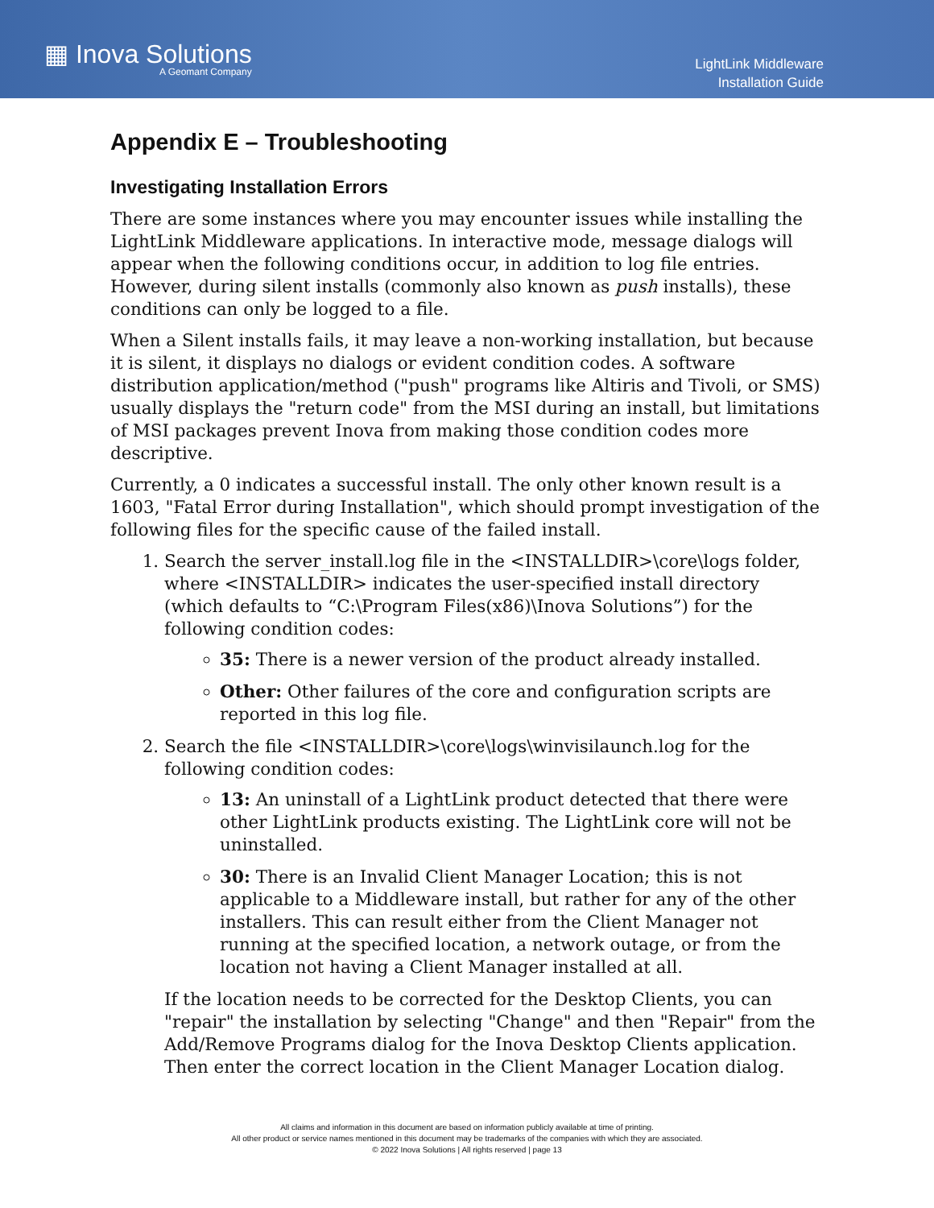▦ Inova Solutions
A Geomant Company
LightLink Middleware
Installation Guide
Appendix E – Troubleshooting
Investigating Installation Errors
There are some instances where you may encounter issues while installing the LightLink Middleware applications. In interactive mode, message dialogs will appear when the following conditions occur, in addition to log file entries. However, during silent installs (commonly also known as push installs), these conditions can only be logged to a file.
When a Silent installs fails, it may leave a non-working installation, but because it is silent, it displays no dialogs or evident condition codes. A software distribution application/method ("push" programs like Altiris and Tivoli, or SMS) usually displays the "return code" from the MSI during an install, but limitations of MSI packages prevent Inova from making those condition codes more descriptive.
Currently, a 0 indicates a successful install. The only other known result is a 1603, "Fatal Error during Installation", which should prompt investigation of the following files for the specific cause of the failed install.
1. Search the server_install.log file in the <INSTALLDIR>\core\logs folder, where <INSTALLDIR> indicates the user-specified install directory (which defaults to “C:\Program Files(x86)\Inova Solutions”) for the following condition codes:
35: There is a newer version of the product already installed.
Other: Other failures of the core and configuration scripts are reported in this log file.
2. Search the file <INSTALLDIR>\core\logs\winvisilaunch.log for the following condition codes:
13: An uninstall of a LightLink product detected that there were other LightLink products existing. The LightLink core will not be uninstalled.
30: There is an Invalid Client Manager Location; this is not applicable to a Middleware install, but rather for any of the other installers. This can result either from the Client Manager not running at the specified location, a network outage, or from the location not having a Client Manager installed at all.
If the location needs to be corrected for the Desktop Clients, you can "repair" the installation by selecting "Change" and then "Repair" from the Add/Remove Programs dialog for the Inova Desktop Clients application. Then enter the correct location in the Client Manager Location dialog.
All claims and information in this document are based on information publicly available at time of printing.
All other product or service names mentioned in this document may be trademarks of the companies with which they are associated.
© 2022 Inova Solutions | All rights reserved | page 13